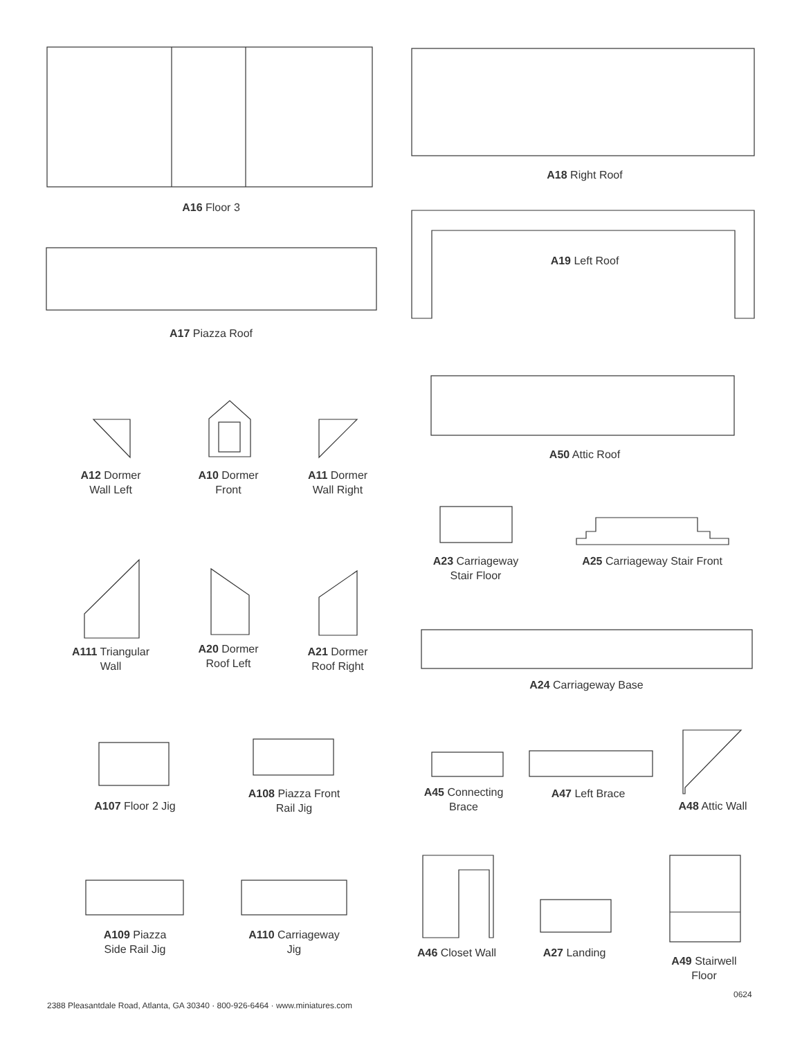A16 Floor 3
A18 Right Roof
A19 Left Roof
A17 Piazza Roof
A50 Attic Roof
A12 Dormer
Wall Left
A10 Dormer
Front
A11 Dormer
Wall Right
A23 Carriageway
Stair Floor
A25 Carriageway Stair Front
A111 Triangular
Wall
A20 Dormer
Roof Left
A21 Dormer
Roof Right
A24 Carriageway Base
A107 Floor 2 Jig
A108 Piazza Front
Rail Jig
A45 Connecting
Brace
A47 Left Brace
A48 Attic Wall
A109 Piazza
Side Rail Jig
A110 Carriageway
Jig
A46 Closet Wall
A27 Landing
A49 Stairwell
Floor
0624
2388 Pleasantdale Road, Atlanta, GA 30340 · 800-926-6464 · www.miniatures.com